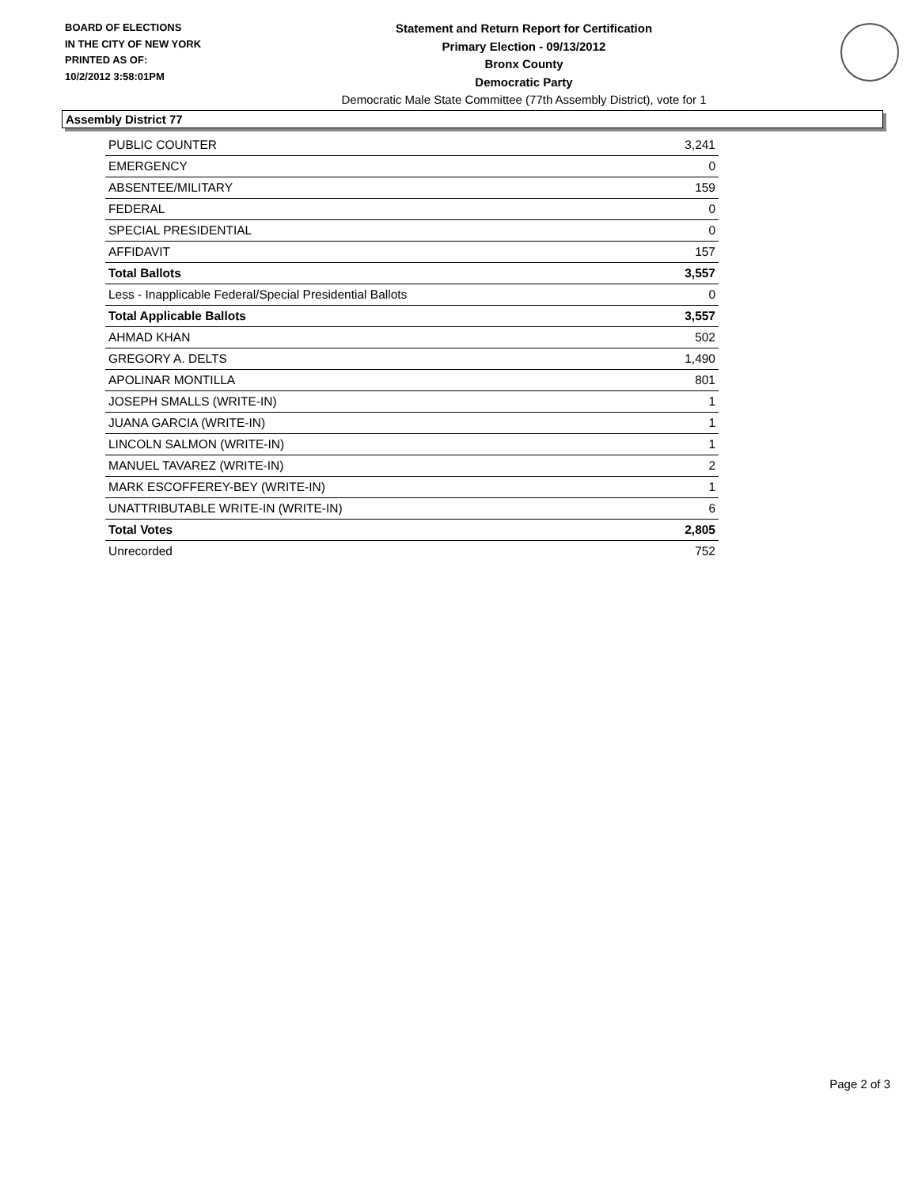BOARD OF ELECTIONS
IN THE CITY OF NEW YORK
PRINTED AS OF:
10/2/2012 3:58:01PM
Statement and Return Report for Certification
Primary Election - 09/13/2012
Bronx County
Democratic Party
Democratic Male State Committee (77th Assembly District), vote for 1
Assembly District 77
| PUBLIC COUNTER | 3,241 |
| EMERGENCY | 0 |
| ABSENTEE/MILITARY | 159 |
| FEDERAL | 0 |
| SPECIAL PRESIDENTIAL | 0 |
| AFFIDAVIT | 157 |
| Total Ballots | 3,557 |
| Less - Inapplicable Federal/Special Presidential Ballots | 0 |
| Total Applicable Ballots | 3,557 |
| AHMAD KHAN | 502 |
| GREGORY A. DELTS | 1,490 |
| APOLINAR MONTILLA | 801 |
| JOSEPH SMALLS (WRITE-IN) | 1 |
| JUANA GARCIA (WRITE-IN) | 1 |
| LINCOLN SALMON (WRITE-IN) | 1 |
| MANUEL TAVAREZ (WRITE-IN) | 2 |
| MARK ESCOFFEREY-BEY (WRITE-IN) | 1 |
| UNATTRIBUTABLE WRITE-IN (WRITE-IN) | 6 |
| Total Votes | 2,805 |
| Unrecorded | 752 |
Page 2 of 3